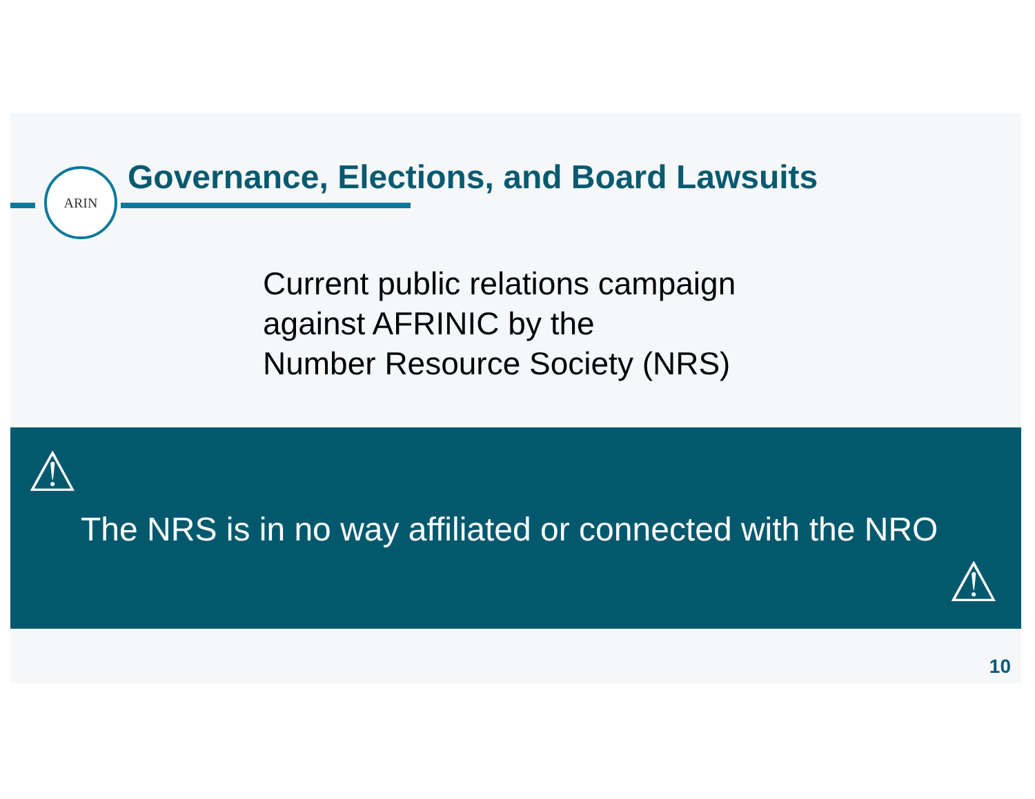ARIN
Governance, Elections, and Board Lawsuits
Current public relations campaign
against AFRINIC by the
Number Resource Society (NRS)
⚠
The NRS is in no way affiliated or connected with the NRO
⚠
10